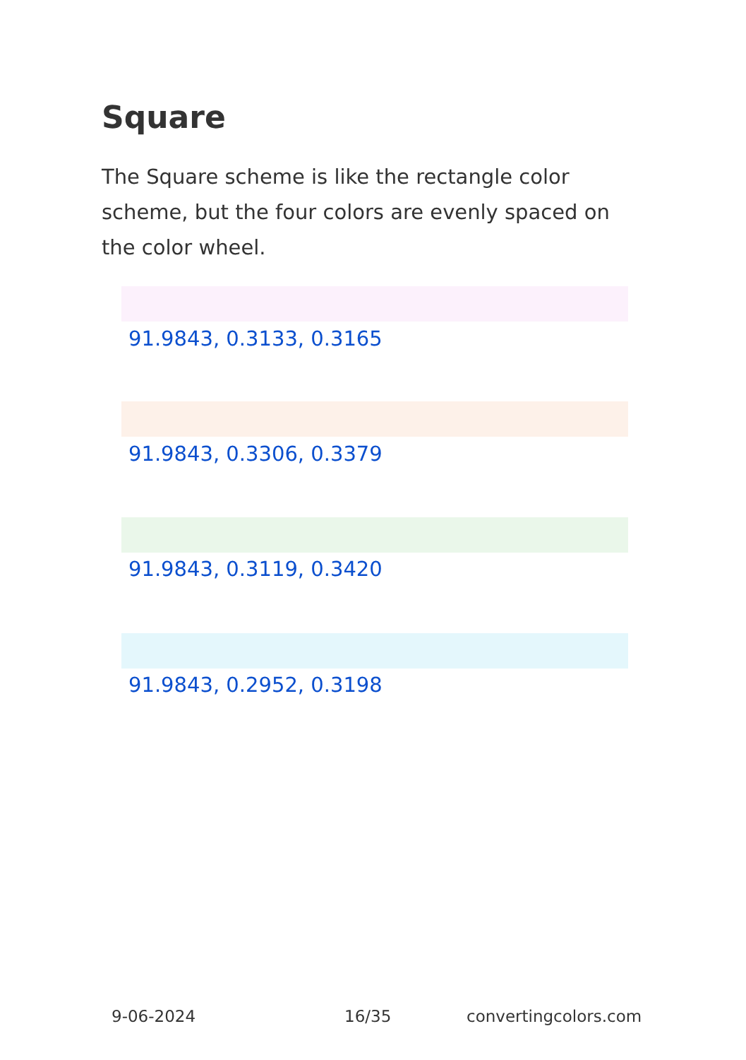Square
The Square scheme is like the rectangle color scheme, but the four colors are evenly spaced on the color wheel.
91.9843, 0.3133, 0.3165
91.9843, 0.3306, 0.3379
91.9843, 0.3119, 0.3420
91.9843, 0.2952, 0.3198
9-06-2024 16/35 convertingcolors.com